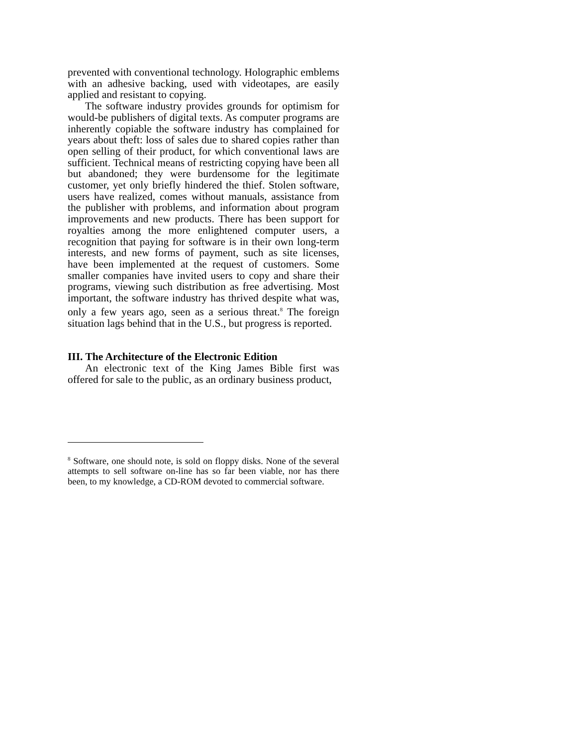prevented with conventional technology. Holographic emblems with an adhesive backing, used with videotapes, are easily applied and resistant to copying.
The software industry provides grounds for optimism for would-be publishers of digital texts. As computer programs are inherently copiable the software industry has complained for years about theft: loss of sales due to shared copies rather than open selling of their product, for which conventional laws are sufficient. Technical means of restricting copying have been all but abandoned; they were burdensome for the legitimate customer, yet only briefly hindered the thief. Stolen software, users have realized, comes without manuals, assistance from the publisher with problems, and information about program improvements and new products. There has been support for royalties among the more enlightened computer users, a recognition that paying for software is in their own long-term interests, and new forms of payment, such as site licenses, have been implemented at the request of customers. Some smaller companies have invited users to copy and share their programs, viewing such distribution as free advertising. Most important, the software industry has thrived despite what was, only a few years ago, seen as a serious threat.<sup>8</sup> The foreign situation lags behind that in the U.S., but progress is reported.
III. The Architecture of the Electronic Edition
An electronic text of the King James Bible first was offered for sale to the public, as an ordinary business product,
<sup>8</sup> Software, one should note, is sold on floppy disks. None of the several attempts to sell software on-line has so far been viable, nor has there been, to my knowledge, a CD-ROM devoted to commercial software.